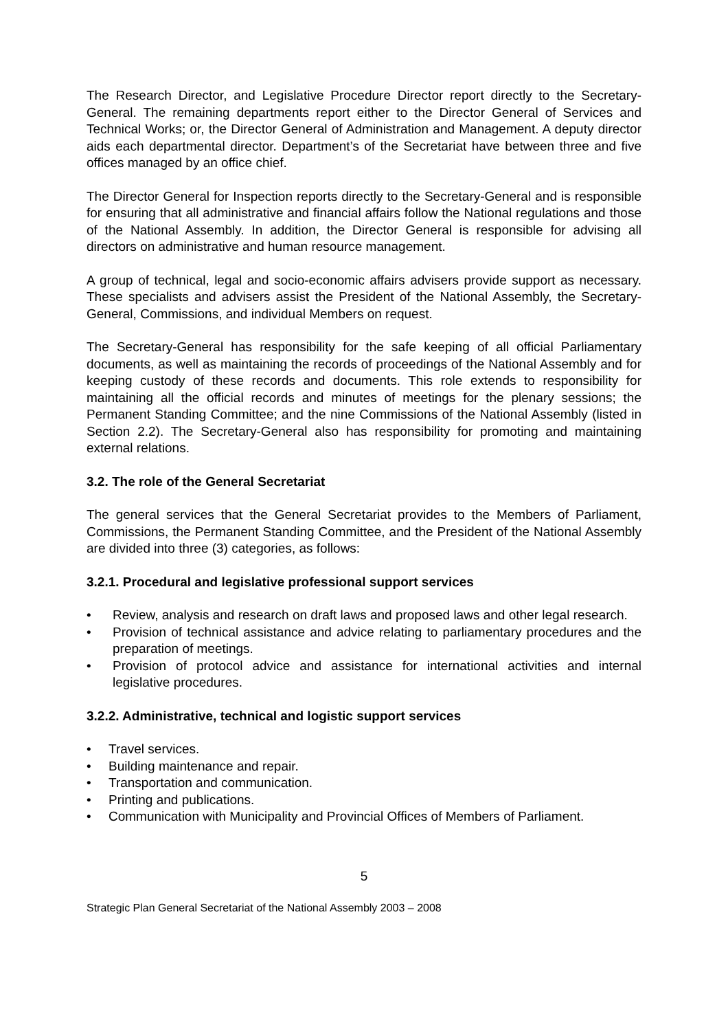The Research Director, and Legislative Procedure Director report directly to the Secretary-General. The remaining departments report either to the Director General of Services and Technical Works; or, the Director General of Administration and Management. A deputy director aids each departmental director. Department’s of the Secretariat have between three and five offices managed by an office chief.
The Director General for Inspection reports directly to the Secretary-General and is responsible for ensuring that all administrative and financial affairs follow the National regulations and those of the National Assembly. In addition, the Director General is responsible for advising all directors on administrative and human resource management.
A group of technical, legal and socio-economic affairs advisers provide support as necessary. These specialists and advisers assist the President of the National Assembly, the Secretary-General, Commissions, and individual Members on request.
The Secretary-General has responsibility for the safe keeping of all official Parliamentary documents, as well as maintaining the records of proceedings of the National Assembly and for keeping custody of these records and documents. This role extends to responsibility for maintaining all the official records and minutes of meetings for the plenary sessions; the Permanent Standing Committee; and the nine Commissions of the National Assembly (listed in Section 2.2). The Secretary-General also has responsibility for promoting and maintaining external relations.
3.2. The role of the General Secretariat
The general services that the General Secretariat provides to the Members of Parliament, Commissions, the Permanent Standing Committee, and the President of the National Assembly are divided into three (3) categories, as follows:
3.2.1. Procedural and legislative professional support services
• Review, analysis and research on draft laws and proposed laws and other legal research.
• Provision of technical assistance and advice relating to parliamentary procedures and the preparation of meetings.
• Provision of protocol advice and assistance for international activities and internal legislative procedures.
3.2.2. Administrative, technical and logistic support services
• Travel services.
• Building maintenance and repair.
• Transportation and communication.
• Printing and publications.
• Communication with Municipality and Provincial Offices of Members of Parliament.
5
Strategic Plan General Secretariat of the National Assembly 2003 – 2008